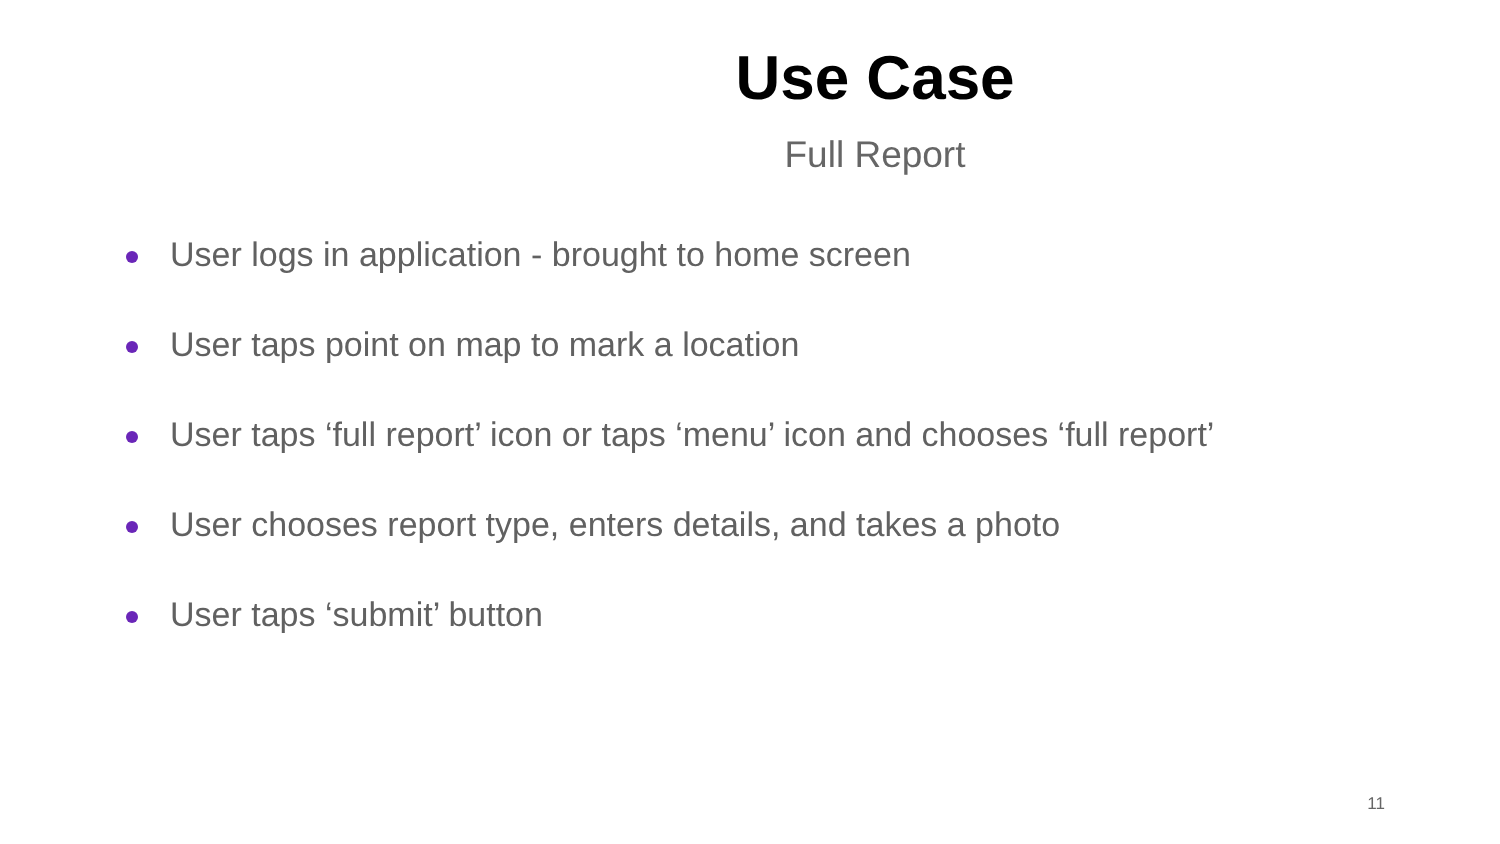Use Case
Full Report
User logs in application - brought to home screen
User taps point on map to mark a location
User taps ‘full report’ icon or taps ‘menu’ icon and chooses ‘full report’
User chooses report type, enters details, and takes a photo
User taps ‘submit’ button
11